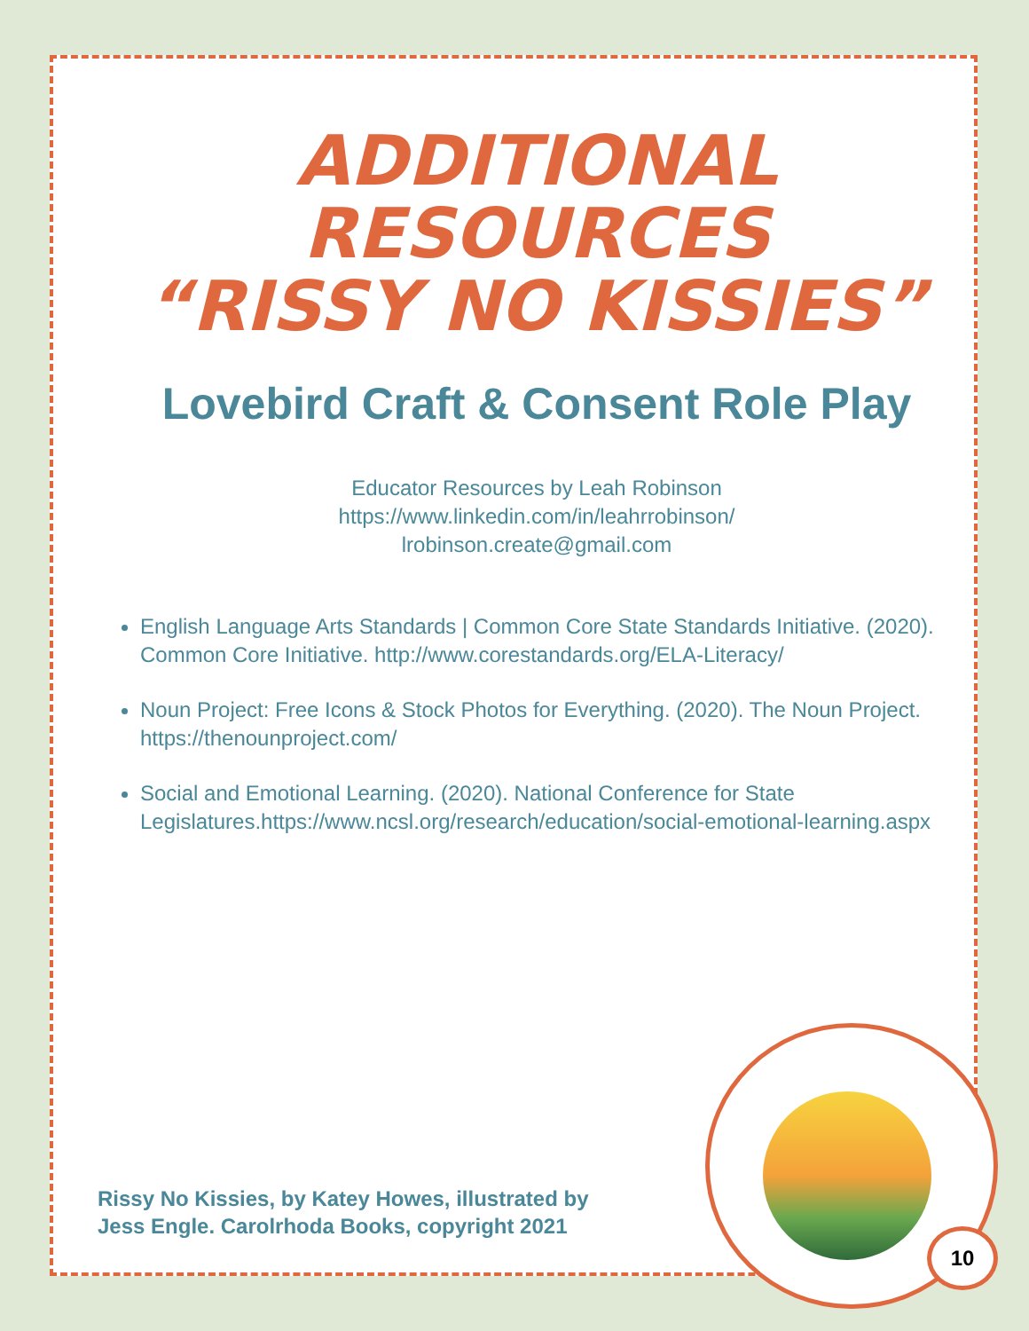ADDITIONAL RESOURCES
“RISSY NO KISSIES”
Lovebird Craft & Consent Role Play
Educator Resources by Leah Robinson
https://www.linkedin.com/in/leahrrobinson/
lrobinson.create@gmail.com
English Language Arts Standards | Common Core State Standards Initiative. (2020). Common Core Initiative. http://www.corestandards.org/ELA-Literacy/
Noun Project: Free Icons & Stock Photos for Everything. (2020). The Noun Project. https://thenounproject.com/
Social and Emotional Learning. (2020). National Conference for State Legislatures.https://www.ncsl.org/research/education/social-emotional-learning.aspx
Rissy No Kissies, by Katey Howes, illustrated by
Jess Engle. Carolrhoda Books, copyright 2021
10